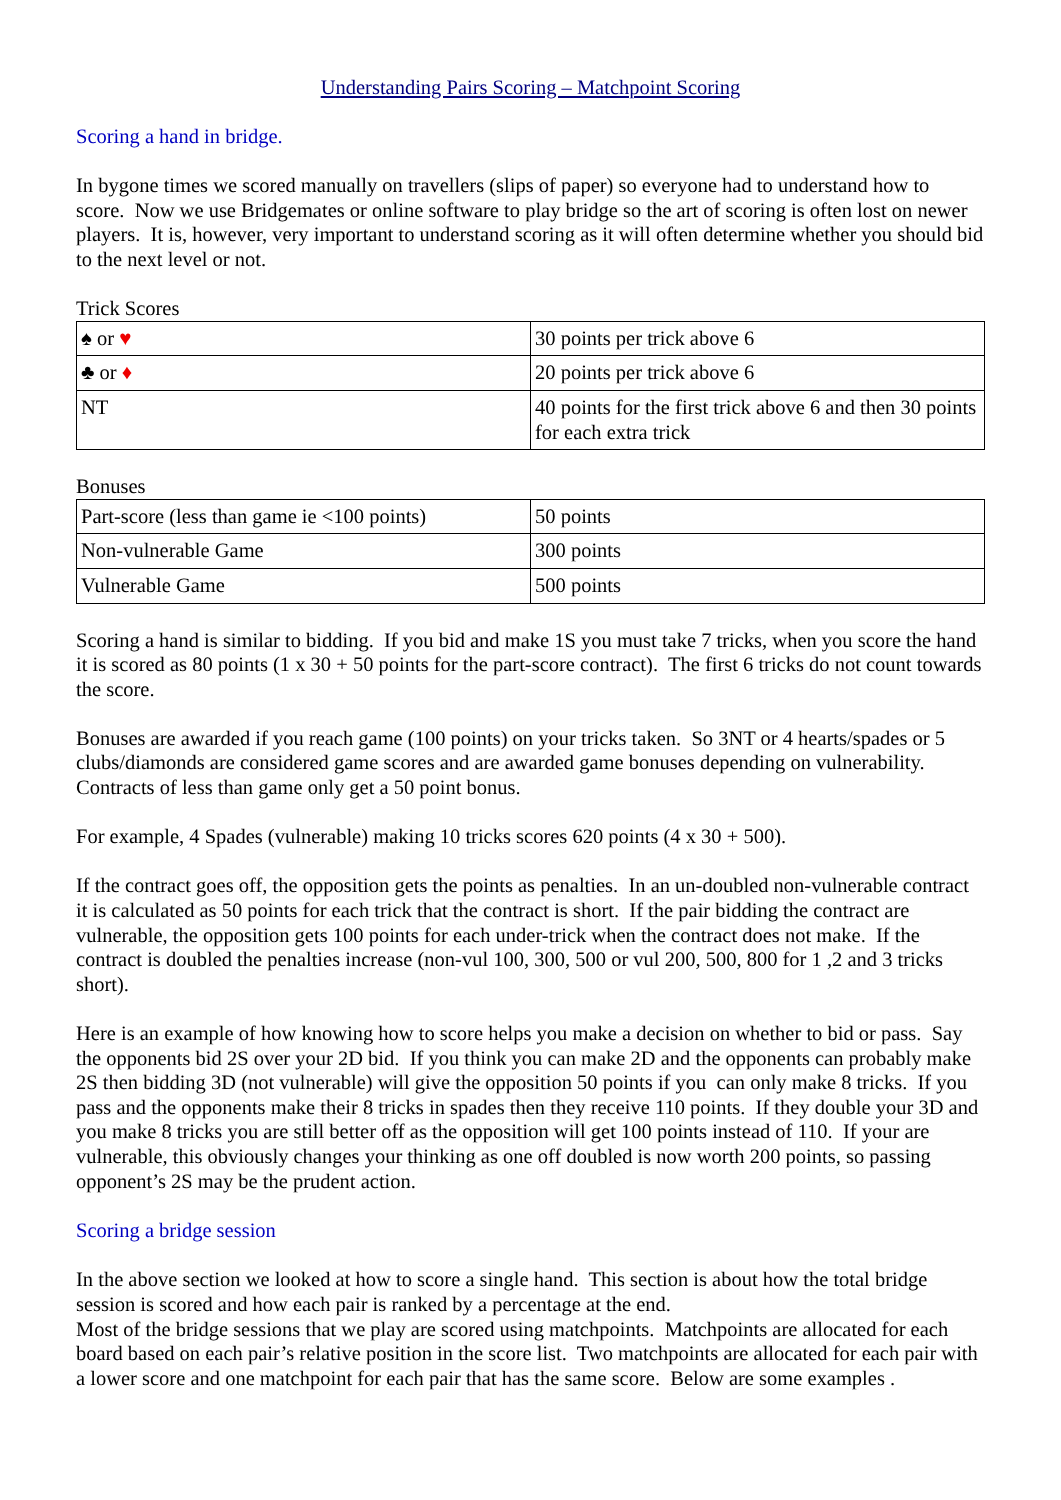Understanding Pairs Scoring – Matchpoint Scoring
Scoring a hand in bridge.
In bygone times we scored manually on travellers (slips of paper) so everyone had to understand how to score. Now we use Bridgemates or online software to play bridge so the art of scoring is often lost on newer players. It is, however, very important to understand scoring as it will often determine whether you should bid to the next level or not.
Trick Scores
| ♠ or ♥ | 30 points per trick above 6 |
| ♣ or ♦ | 20 points per trick above 6 |
| NT | 40 points for the first trick above 6 and then 30 points for each extra trick |
Bonuses
| Part-score (less than game ie <100 points) | 50 points |
| Non-vulnerable Game | 300 points |
| Vulnerable Game | 500 points |
Scoring a hand is similar to bidding. If you bid and make 1S you must take 7 tricks, when you score the hand it is scored as 80 points (1 x 30 + 50 points for the part-score contract). The first 6 tricks do not count towards the score.
Bonuses are awarded if you reach game (100 points) on your tricks taken. So 3NT or 4 hearts/spades or 5 clubs/diamonds are considered game scores and are awarded game bonuses depending on vulnerability. Contracts of less than game only get a 50 point bonus.
For example, 4 Spades (vulnerable) making 10 tricks scores 620 points (4 x 30 + 500).
If the contract goes off, the opposition gets the points as penalties. In an un-doubled non-vulnerable contract it is calculated as 50 points for each trick that the contract is short. If the pair bidding the contract are vulnerable, the opposition gets 100 points for each under-trick when the contract does not make. If the contract is doubled the penalties increase (non-vul 100, 300, 500 or vul 200, 500, 800 for 1 ,2 and 3 tricks short).
Here is an example of how knowing how to score helps you make a decision on whether to bid or pass. Say the opponents bid 2S over your 2D bid. If you think you can make 2D and the opponents can probably make 2S then bidding 3D (not vulnerable) will give the opposition 50 points if you can only make 8 tricks. If you pass and the opponents make their 8 tricks in spades then they receive 110 points. If they double your 3D and you make 8 tricks you are still better off as the opposition will get 100 points instead of 110. If your are vulnerable, this obviously changes your thinking as one off doubled is now worth 200 points, so passing opponent’s 2S may be the prudent action.
Scoring a bridge session
In the above section we looked at how to score a single hand. This section is about how the total bridge session is scored and how each pair is ranked by a percentage at the end.
Most of the bridge sessions that we play are scored using matchpoints. Matchpoints are allocated for each board based on each pair’s relative position in the score list. Two matchpoints are allocated for each pair with a lower score and one matchpoint for each pair that has the same score. Below are some examples .